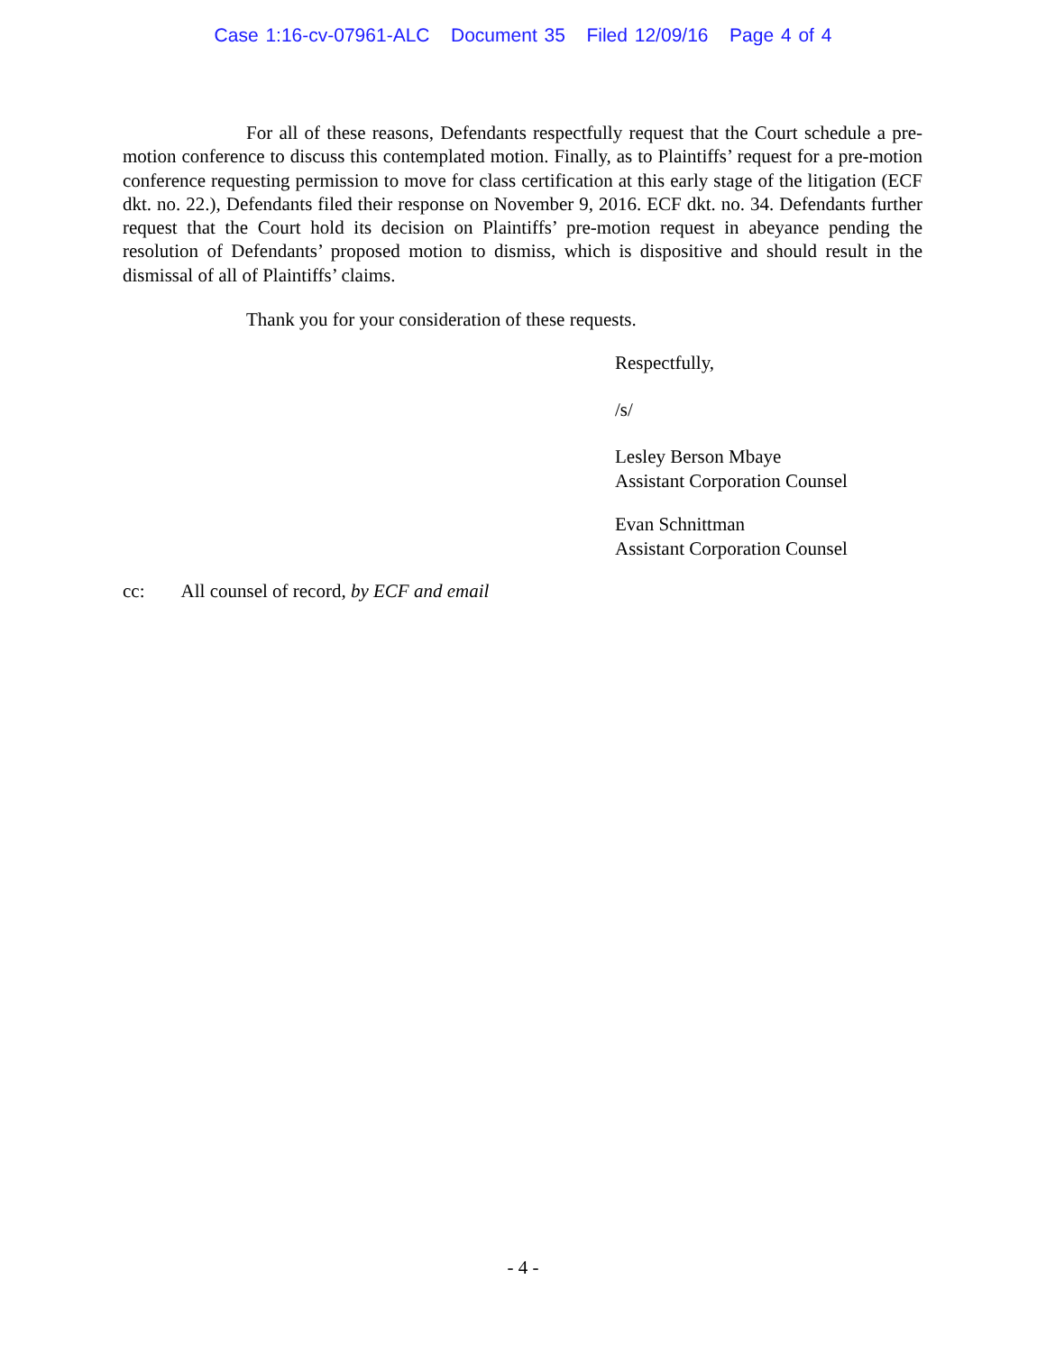Case 1:16-cv-07961-ALC Document 35 Filed 12/09/16 Page 4 of 4
For all of these reasons, Defendants respectfully request that the Court schedule a pre-motion conference to discuss this contemplated motion. Finally, as to Plaintiffs’ request for a pre-motion conference requesting permission to move for class certification at this early stage of the litigation (ECF dkt. no. 22.), Defendants filed their response on November 9, 2016. ECF dkt. no. 34. Defendants further request that the Court hold its decision on Plaintiffs’ pre-motion request in abeyance pending the resolution of Defendants’ proposed motion to dismiss, which is dispositive and should result in the dismissal of all of Plaintiffs’ claims.
Thank you for your consideration of these requests.
Respectfully,
/s/
Lesley Berson Mbaye
Assistant Corporation Counsel
Evan Schnittman
Assistant Corporation Counsel
cc: All counsel of record, by ECF and email
- 4 -